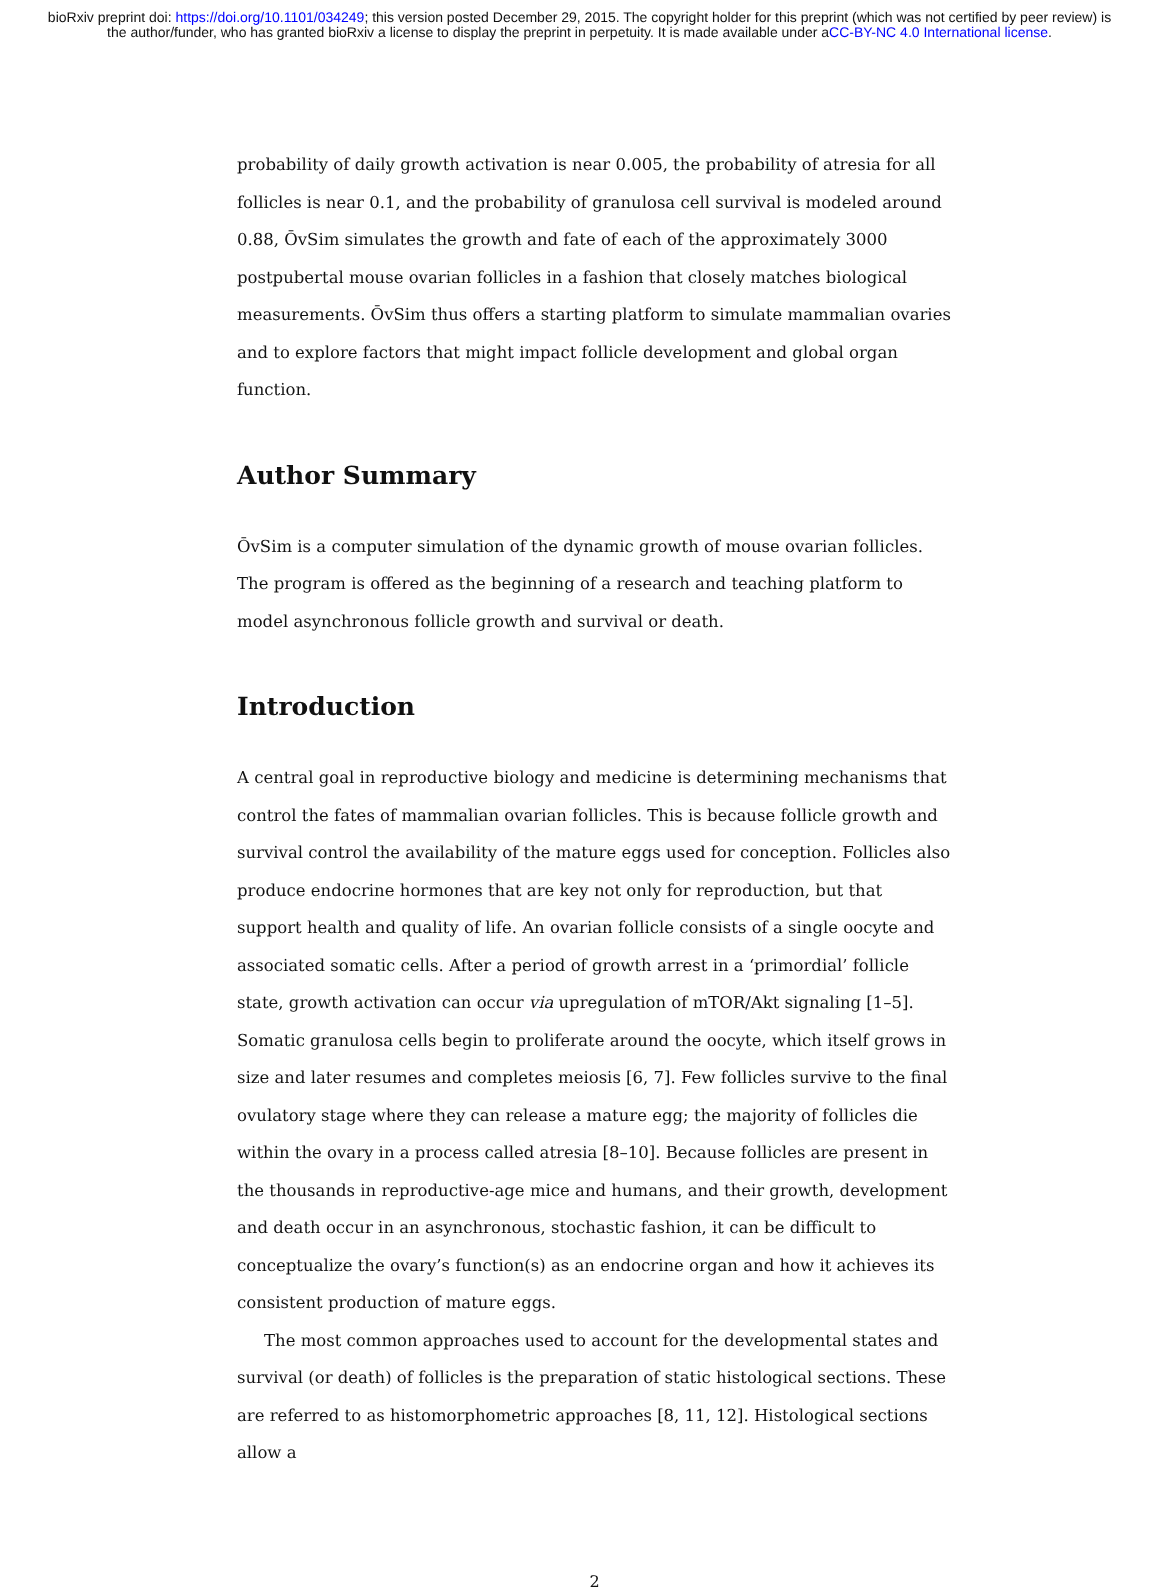bioRxiv preprint doi: https://doi.org/10.1101/034249; this version posted December 29, 2015. The copyright holder for this preprint (which was not certified by peer review) is the author/funder, who has granted bioRxiv a license to display the preprint in perpetuity. It is made available under aCC-BY-NC 4.0 International license.
probability of daily growth activation is near 0.005, the probability of atresia for all follicles is near 0.1, and the probability of granulosa cell survival is modeled around 0.88, ŌvSim simulates the growth and fate of each of the approximately 3000 postpubertal mouse ovarian follicles in a fashion that closely matches biological measurements. ŌvSim thus offers a starting platform to simulate mammalian ovaries and to explore factors that might impact follicle development and global organ function.
Author Summary
ŌvSim is a computer simulation of the dynamic growth of mouse ovarian follicles. The program is offered as the beginning of a research and teaching platform to model asynchronous follicle growth and survival or death.
Introduction
A central goal in reproductive biology and medicine is determining mechanisms that control the fates of mammalian ovarian follicles. This is because follicle growth and survival control the availability of the mature eggs used for conception. Follicles also produce endocrine hormones that are key not only for reproduction, but that support health and quality of life. An ovarian follicle consists of a single oocyte and associated somatic cells. After a period of growth arrest in a ‘primordial’ follicle state, growth activation can occur via upregulation of mTOR/Akt signaling [1–5]. Somatic granulosa cells begin to proliferate around the oocyte, which itself grows in size and later resumes and completes meiosis [6, 7]. Few follicles survive to the final ovulatory stage where they can release a mature egg; the majority of follicles die within the ovary in a process called atresia [8–10]. Because follicles are present in the thousands in reproductive-age mice and humans, and their growth, development and death occur in an asynchronous, stochastic fashion, it can be difficult to conceptualize the ovary’s function(s) as an endocrine organ and how it achieves its consistent production of mature eggs.
The most common approaches used to account for the developmental states and survival (or death) of follicles is the preparation of static histological sections. These are referred to as histomorphometric approaches [8, 11, 12]. Histological sections allow a
2